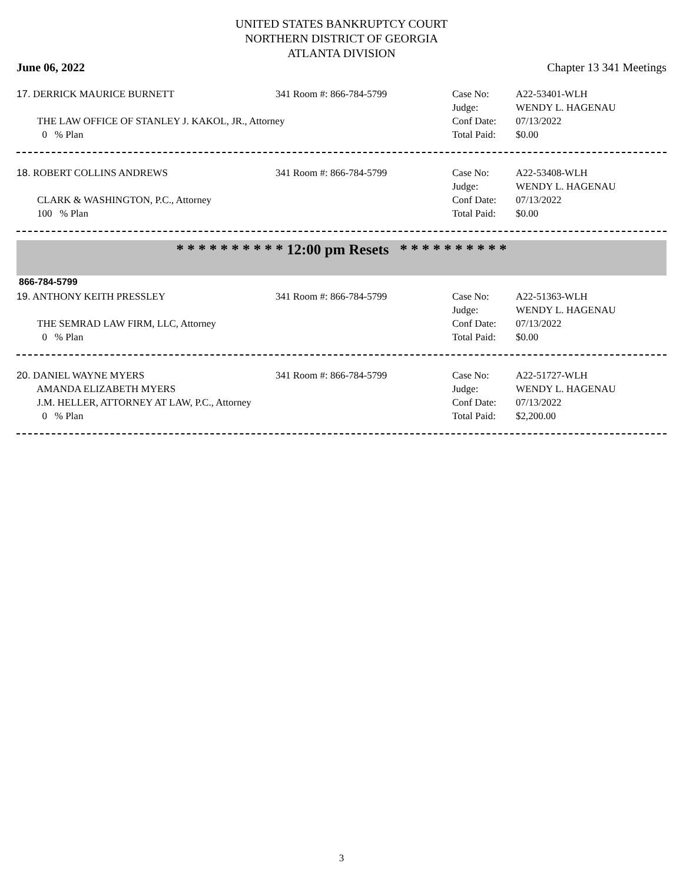UNITED STATES BANKRUPTCY COURT
NORTHERN DISTRICT OF GEORGIA
ATLANTA DIVISION
June 06, 2022 Chapter 13 341 Meetings
17. DERRICK MAURICE BURNETT 341 Room #: 866-784-5799 Case No:
Judge:
A22-53401-WLH
WENDY L. HAGENAU
THE LAW OFFICE OF STANLEY J. KAKOL, JR., Attorney
0 % Plan
Conf Date:
Total Paid:
07/13/2022
$0.00
18. ROBERT COLLINS ANDREWS 341 Room #: 866-784-5799 Case No:
Judge:
A22-53408-WLH
WENDY L. HAGENAU
CLARK & WASHINGTON, P.C., Attorney
100 % Plan
Conf Date:
Total Paid:
07/13/2022
$0.00
* * * * * * * * * * 12:00 pm Resets * * * * * * * * * *
866-784-5799
19. ANTHONY KEITH PRESSLEY 341 Room #: 866-784-5799 Case No:
Judge:
A22-51363-WLH
WENDY L. HAGENAU
THE SEMRAD LAW FIRM, LLC, Attorney
0 % Plan
Conf Date:
Total Paid:
07/13/2022
$0.00
20. DANIEL WAYNE MYERS
AMANDA ELIZABETH MYERS
341 Room #: 866-784-5799 Case No:
Judge:
A22-51727-WLH
WENDY L. HAGENAU
J.M. HELLER, ATTORNEY AT LAW, P.C., Attorney
0 % Plan
Conf Date:
Total Paid:
07/13/2022
$2,200.00
3